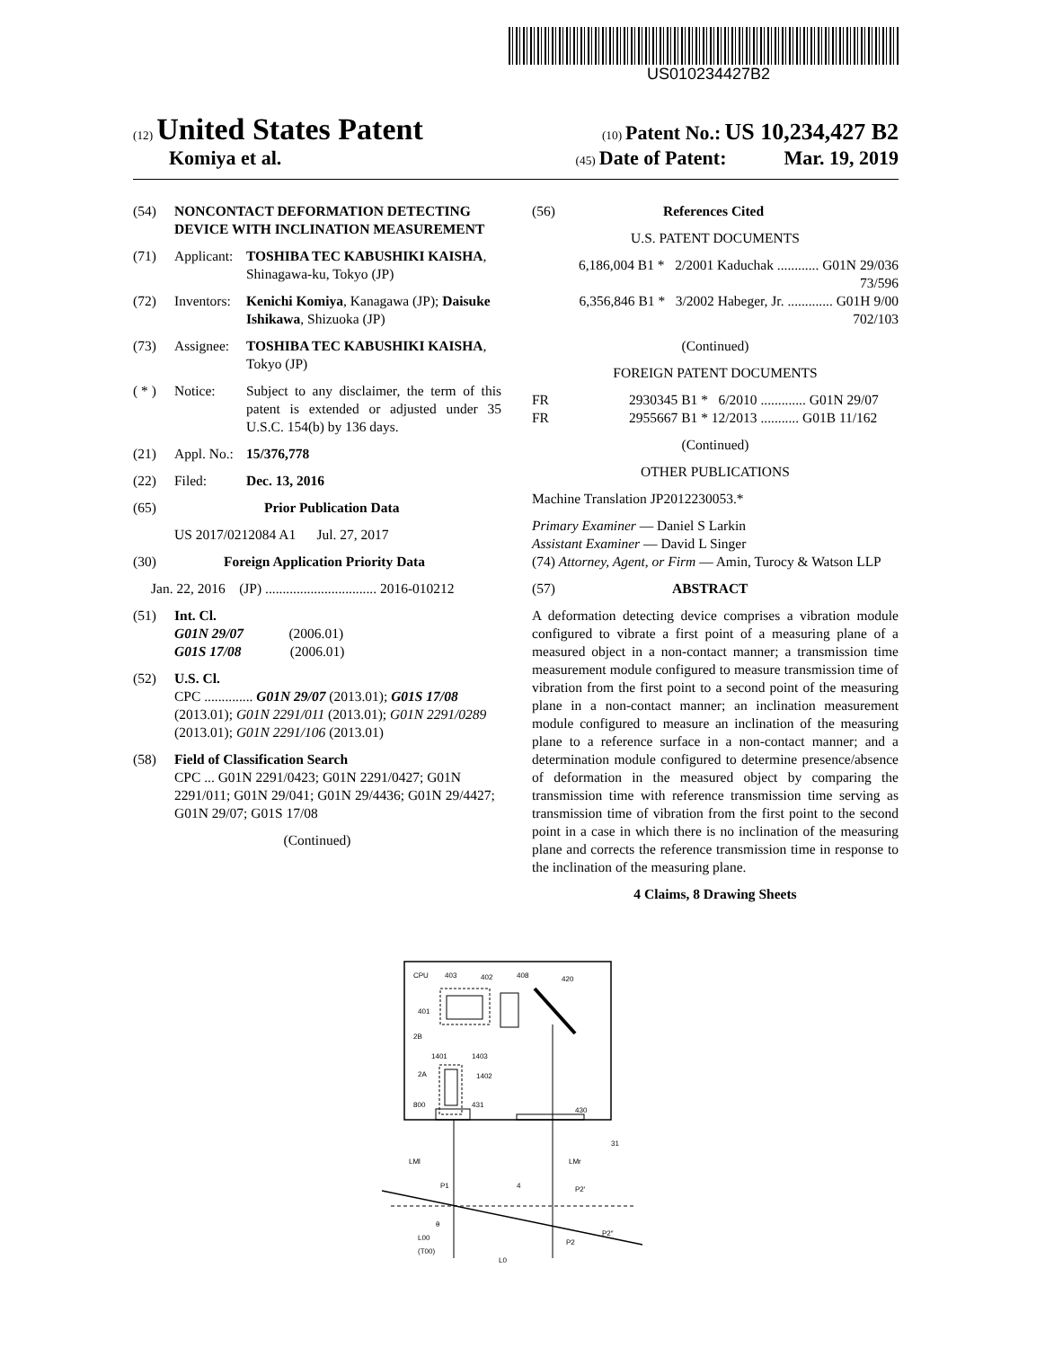US010234427B2
(12) United States Patent (10) Patent No.: US 10,234,427 B2
Komiya et al. (45) Date of Patent: Mar. 19, 2019
(54) NONCONTACT DEFORMATION DETECTING DEVICE WITH INCLINATION MEASUREMENT
(71) Applicant: TOSHIBA TEC KABUSHIKI KAISHA, Shinagawa-ku, Tokyo (JP)
(72) Inventors: Kenichi Komiya, Kanagawa (JP); Daisuke Ishikawa, Shizuoka (JP)
(73) Assignee: TOSHIBA TEC KABUSHIKI KAISHA, Tokyo (JP)
( * ) Notice: Subject to any disclaimer, the term of this patent is extended or adjusted under 35 U.S.C. 154(b) by 136 days.
(21) Appl. No.: 15/376,778
(22) Filed: Dec. 13, 2016
(65) Prior Publication Data
US 2017/0212084 A1 Jul. 27, 2017
(30) Foreign Application Priority Data
Jan. 22, 2016 (JP) ................................ 2016-010212
(51) Int. Cl.
G01N 29/07 (2006.01)
G01S 17/08 (2006.01)
(52) U.S. Cl.
CPC .............. G01N 29/07 (2013.01); G01S 17/08 (2013.01); G01N 2291/011 (2013.01); G01N 2291/0289 (2013.01); G01N 2291/106 (2013.01)
(58) Field of Classification Search
CPC ... G01N 2291/0423; G01N 2291/0427; G01N 2291/011; G01N 29/041; G01N 29/4436; G01N 29/4427; G01N 29/07; G01S 17/08
(Continued)
(56) References Cited
U.S. PATENT DOCUMENTS
6,186,004 B1 * 2/2001 Kaduchak ............ G01N 29/036
73/596
6,356,846 B1 * 3/2002 Habeger, Jr. ............. G01H 9/00
702/103
(Continued)
FOREIGN PATENT DOCUMENTS
FR 2930345 B1 * 6/2010 ............. G01N 29/07
FR 2955667 B1 * 12/2013 ........... G01B 11/162
(Continued)
OTHER PUBLICATIONS
Machine Translation JP2012230053.*
Primary Examiner — Daniel S Larkin
Assistant Examiner — David L Singer
(74) Attorney, Agent, or Firm — Amin, Turocy & Watson LLP
(57) ABSTRACT
A deformation detecting device comprises a vibration module configured to vibrate a first point of a measuring plane of a measured object in a non-contact manner; a transmission time measurement module configured to measure transmission time of vibration from the first point to a second point of the measuring plane in a non-contact manner; an inclination measurement module configured to measure an inclination of the measuring plane to a reference surface in a non-contact manner; and a determination module configured to determine presence/absence of deformation in the measured object by comparing the transmission time with reference transmission time serving as transmission time of vibration from the first point to the second point in a case in which there is no inclination of the measuring plane and corrects the reference transmission time in response to the inclination of the measuring plane.
4 Claims, 8 Drawing Sheets
CPU
403
402
408
420
401
2B
1401
1403
2A
1402
800
431
430
31
LMl
LMr
P1
4
P2′
P2″
θ
L00
(T00)
P2
L0